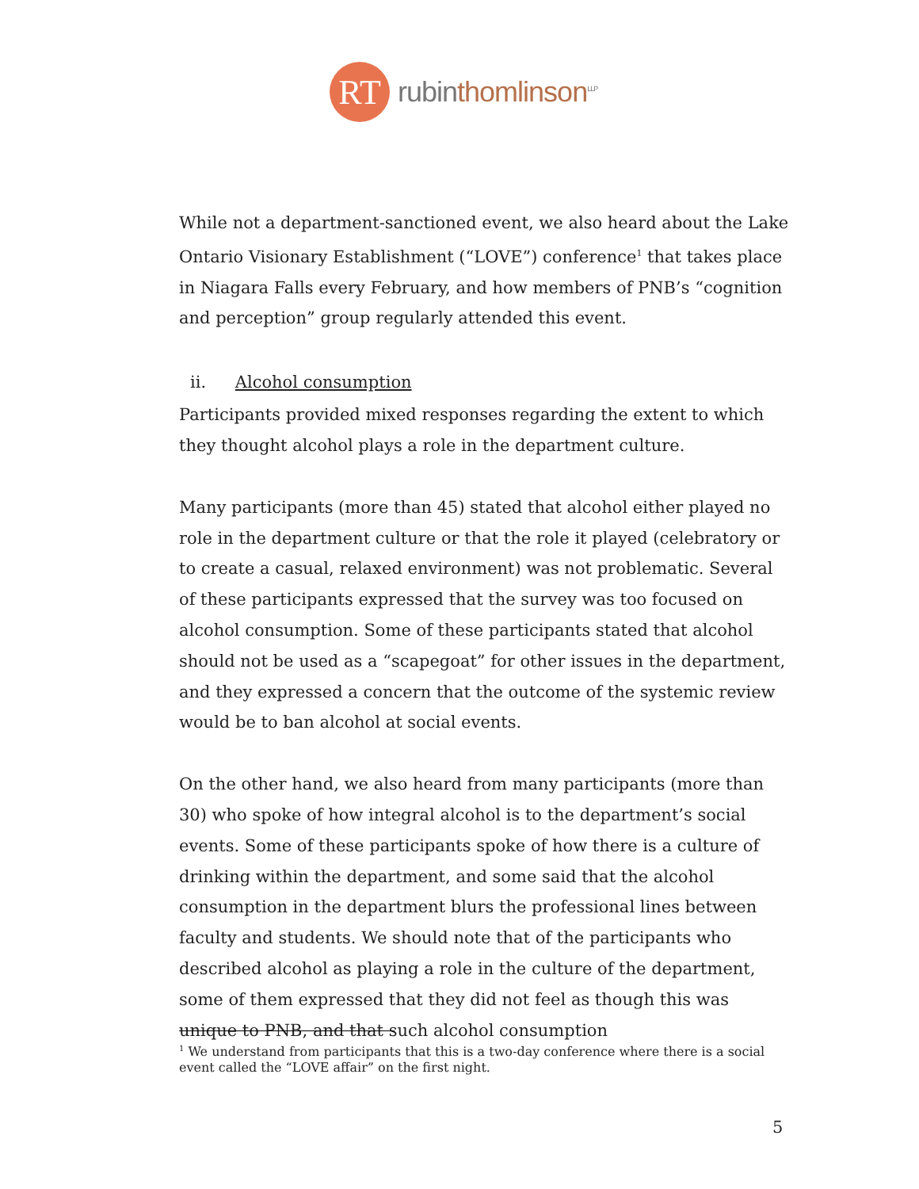RT
rubinthomlinson<sup>LLP</sup>
While not a department-sanctioned event, we also heard about the Lake Ontario Visionary Establishment (“LOVE”) conference<sup>1</sup> that takes place in Niagara Falls every February, and how members of PNB’s “cognition and perception” group regularly attended this event.
ii. Alcohol consumption
Participants provided mixed responses regarding the extent to which they thought alcohol plays a role in the department culture.
Many participants (more than 45) stated that alcohol either played no role in the department culture or that the role it played (celebratory or to create a casual, relaxed environment) was not problematic. Several of these participants expressed that the survey was too focused on alcohol consumption. Some of these participants stated that alcohol should not be used as a “scapegoat” for other issues in the department, and they expressed a concern that the outcome of the systemic review would be to ban alcohol at social events.
On the other hand, we also heard from many participants (more than 30) who spoke of how integral alcohol is to the department’s social events. Some of these participants spoke of how there is a culture of drinking within the department, and some said that the alcohol consumption in the department blurs the professional lines between faculty and students. We should note that of the participants who described alcohol as playing a role in the culture of the department, some of them expressed that they did not feel as though this was unique to PNB, and that such alcohol consumption
<sup>1</sup> We understand from participants that this is a two-day conference where there is a social event called the “LOVE affair” on the first night.
5